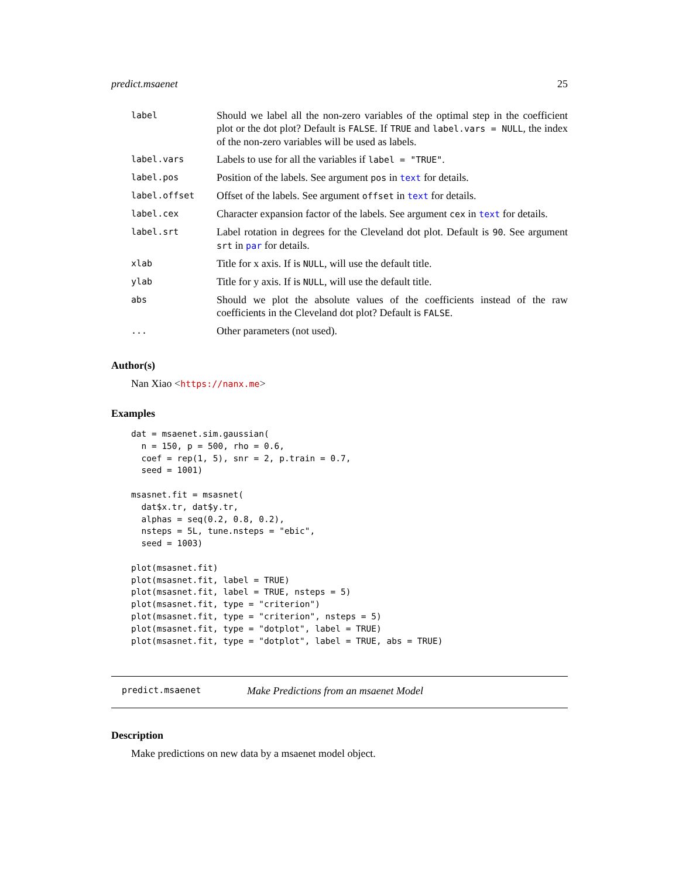predict.msaenet 25
| label | Should we label all the non-zero variables of the optimal step in the coefficient plot or the dot plot? Default is FALSE . If TRUE and label.vars = NULL , the index of the non-zero variables will be used as labels. |
| label.vars | Labels to use for all the variables if label = "TRUE" . |
| label.pos | Position of the labels. See argument pos in text for details. |
| label.offset | Offset of the labels. See argument offset in text for details. |
| label.cex | Character expansion factor of the labels. See argument cex in text for details. |
| label.srt | Label rotation in degrees for the Cleveland dot plot. Default is 90 . See argument srt in par for details. |
| xlab | Title for x axis. If is NULL , will use the default title. |
| ylab | Title for y axis. If is NULL , will use the default title. |
| abs | Should we plot the absolute values of the coefficients instead of the raw coefficients in the Cleveland dot plot? Default is FALSE . |
| ... | Other parameters (not used). |
Author(s)
Nan Xiao <https://nanx.me>
Examples
dat = msaenet.sim.gaussian(
  n = 150, p = 500, rho = 0.6,
  coef = rep(1, 5), snr = 2, p.train = 0.7,
  seed = 1001)

msasnet.fit = msasnet(
  dat$x.tr, dat$y.tr,
  alphas = seq(0.2, 0.8, 0.2),
  nsteps = 5L, tune.nsteps = "ebic",
  seed = 1003)

plot(msasnet.fit)
plot(msasnet.fit, label = TRUE)
plot(msasnet.fit, label = TRUE, nsteps = 5)
plot(msasnet.fit, type = "criterion")
plot(msasnet.fit, type = "criterion", nsteps = 5)
plot(msasnet.fit, type = "dotplot", label = TRUE)
plot(msasnet.fit, type = "dotplot", label = TRUE, abs = TRUE)
predict.msaenet Make Predictions from an msaenet Model
Description
Make predictions on new data by a msaenet model object.